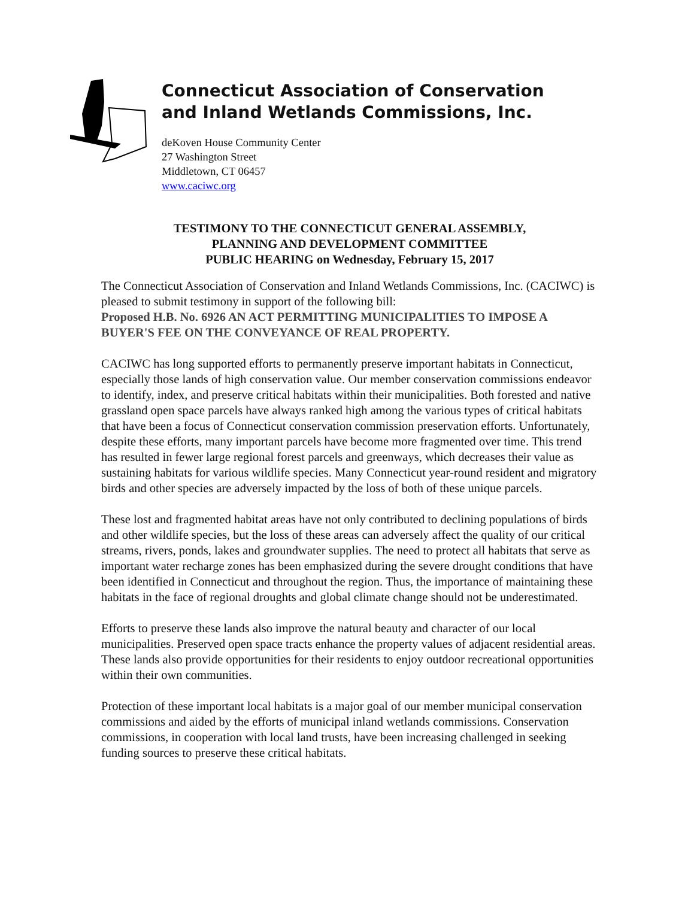Connecticut Association of Conservation
and Inland Wetlands Commissions, Inc.
deKoven House Community Center
27 Washington Street
Middletown, CT 06457
www.caciwc.org
TESTIMONY TO THE CONNECTICUT GENERAL ASSEMBLY,
PLANNING AND DEVELOPMENT COMMITTEE
PUBLIC HEARING on Wednesday, February 15, 2017
The Connecticut Association of Conservation and Inland Wetlands Commissions, Inc. (CACIWC) is pleased to submit testimony in support of the following bill:
Proposed H.B. No. 6926 AN ACT PERMITTING MUNICIPALITIES TO IMPOSE A BUYER'S FEE ON THE CONVEYANCE OF REAL PROPERTY.
CACIWC has long supported efforts to permanently preserve important habitats in Connecticut, especially those lands of high conservation value. Our member conservation commissions endeavor to identify, index, and preserve critical habitats within their municipalities. Both forested and native grassland open space parcels have always ranked high among the various types of critical habitats that have been a focus of Connecticut conservation commission preservation efforts. Unfortunately, despite these efforts, many important parcels have become more fragmented over time. This trend has resulted in fewer large regional forest parcels and greenways, which decreases their value as sustaining habitats for various wildlife species. Many Connecticut year-round resident and migratory birds and other species are adversely impacted by the loss of both of these unique parcels.
These lost and fragmented habitat areas have not only contributed to declining populations of birds and other wildlife species, but the loss of these areas can adversely affect the quality of our critical streams, rivers, ponds, lakes and groundwater supplies. The need to protect all habitats that serve as important water recharge zones has been emphasized during the severe drought conditions that have been identified in Connecticut and throughout the region. Thus, the importance of maintaining these habitats in the face of regional droughts and global climate change should not be underestimated.
Efforts to preserve these lands also improve the natural beauty and character of our local municipalities. Preserved open space tracts enhance the property values of adjacent residential areas. These lands also provide opportunities for their residents to enjoy outdoor recreational opportunities within their own communities.
Protection of these important local habitats is a major goal of our member municipal conservation commissions and aided by the efforts of municipal inland wetlands commissions. Conservation commissions, in cooperation with local land trusts, have been increasing challenged in seeking funding sources to preserve these critical habitats.